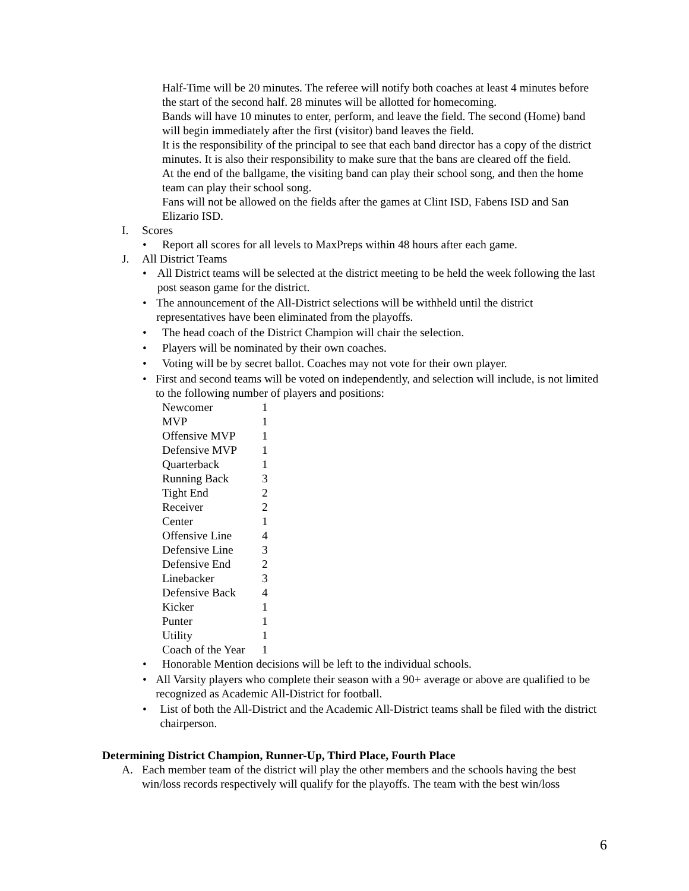Half-Time will be 20 minutes. The referee will notify both coaches at least 4 minutes before the start of the second half. 28 minutes will be allotted for homecoming.
Bands will have 10 minutes to enter, perform, and leave the field. The second (Home) band will begin immediately after the first (visitor) band leaves the field.
It is the responsibility of the principal to see that each band director has a copy of the district minutes. It is also their responsibility to make sure that the bans are cleared off the field.
At the end of the ballgame, the visiting band can play their school song, and then the home team can play their school song.
Fans will not be allowed on the fields after the games at Clint ISD, Fabens ISD and San Elizario ISD.
I. Scores
• Report all scores for all levels to MaxPreps within 48 hours after each game.
J. All District Teams
• All District teams will be selected at the district meeting to be held the week following the last post season game for the district.
• The announcement of the All-District selections will be withheld until the district representatives have been eliminated from the playoffs.
• The head coach of the District Champion will chair the selection.
• Players will be nominated by their own coaches.
• Voting will be by secret ballot. Coaches may not vote for their own player.
• First and second teams will be voted on independently, and selection will include, is not limited to the following number of players and positions:
| Newcomer | 1 |
| MVP | 1 |
| Offensive MVP | 1 |
| Defensive MVP | 1 |
| Quarterback | 1 |
| Running Back | 3 |
| Tight End | 2 |
| Receiver | 2 |
| Center | 1 |
| Offensive Line | 4 |
| Defensive Line | 3 |
| Defensive End | 2 |
| Linebacker | 3 |
| Defensive Back | 4 |
| Kicker | 1 |
| Punter | 1 |
| Utility | 1 |
| Coach of the Year | 1 |
• Honorable Mention decisions will be left to the individual schools.
• All Varsity players who complete their season with a 90+ average or above are qualified to be recognized as Academic All-District for football.
• List of both the All-District and the Academic All-District teams shall be filed with the district chairperson.
Determining District Champion, Runner-Up, Third Place, Fourth Place
A. Each member team of the district will play the other members and the schools having the best win/loss records respectively will qualify for the playoffs. The team with the best win/loss
6